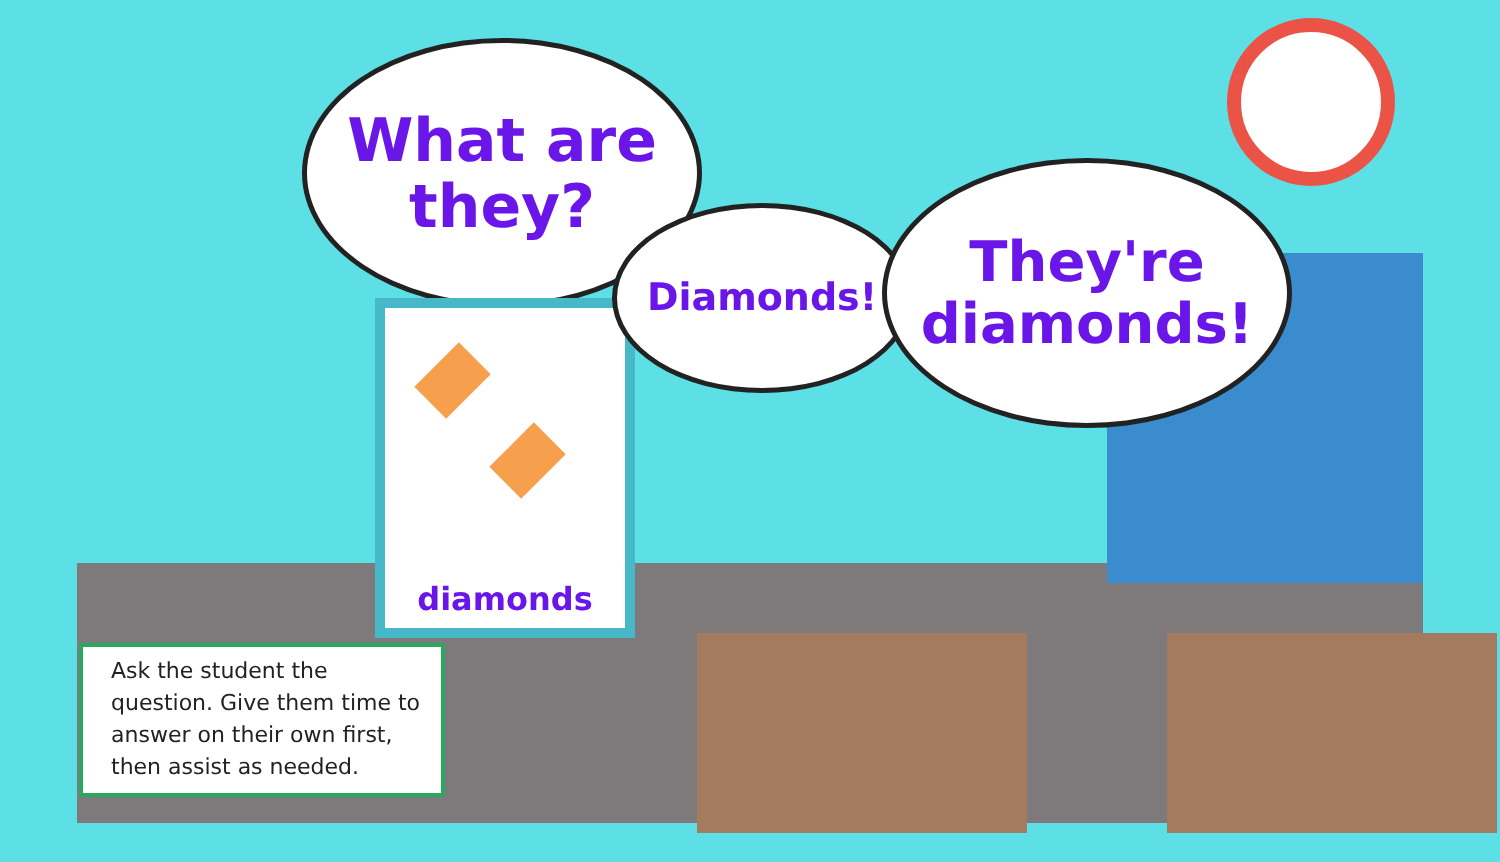What are
they?
diamonds
Diamonds!
They're
diamonds!
Ask the student the question. Give them time to answer on their own first, then assist as needed.